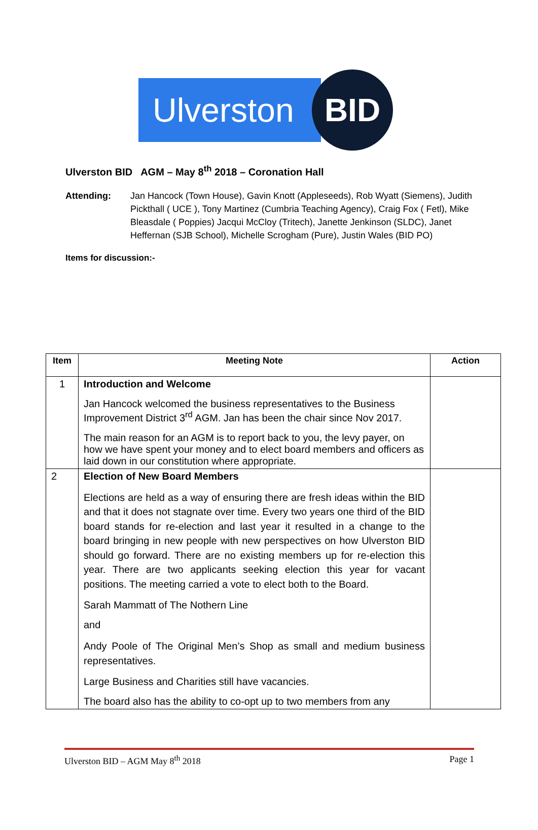Ulverston
BID
Ulverston BID AGM – May 8<sup>th</sup> 2018 – Coronation Hall
Attending: Jan Hancock (Town House), Gavin Knott (Appleseeds), Rob Wyatt (Siemens), Judith Pickthall ( UCE ), Tony Martinez (Cumbria Teaching Agency), Craig Fox ( Fetl), Mike Bleasdale ( Poppies) Jacqui McCloy (Tritech), Janette Jenkinson (SLDC), Janet Heffernan (SJB School), Michelle Scrogham (Pure), Justin Wales (BID PO)
Items for discussion:-
| Item | Meeting Note | Action |
| --- | --- | --- |
| 1 | Introduction and Welcome Jan Hancock welcomed the business representatives to the Business Improvement District 3<sup>rd</sup> AGM. Jan has been the chair since Nov 2017. The main reason for an AGM is to report back to you, the levy payer, on how we have spent your money and to elect board members and officers as laid down in our constitution where appropriate. | |
| 2 | Election of New Board Members Elections are held as a way of ensuring there are fresh ideas within the BID and that it does not stagnate over time. Every two years one third of the BID board stands for re-election and last year it resulted in a change to the board bringing in new people with new perspectives on how Ulverston BID should go forward. There are no existing members up for re-election this year. There are two applicants seeking election this year for vacant positions. The meeting carried a vote to elect both to the Board. Sarah Mammatt of The Nothern Line and Andy Poole of The Original Men’s Shop as small and medium business representatives. Large Business and Charities still have vacancies. The board also has the ability to co-opt up to two members from any | |
Ulverston BID – AGM May 8<sup>th</sup> 2018 Page 1